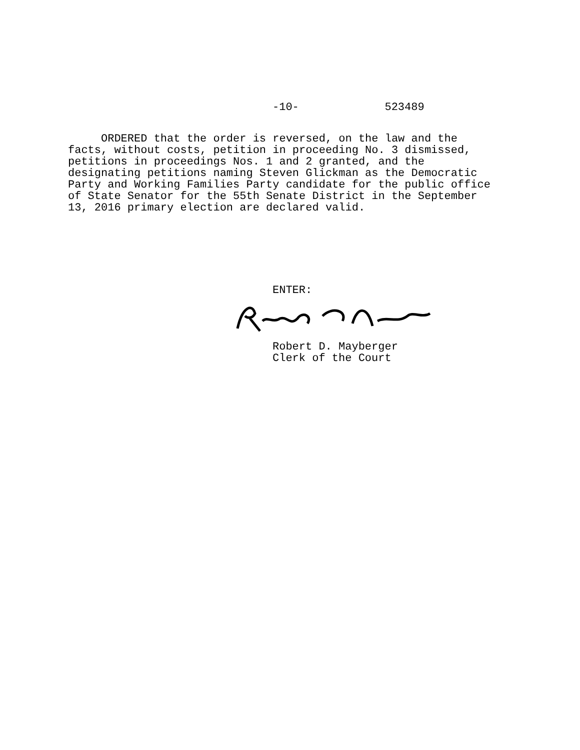-10- 523489
ORDERED that the order is reversed, on the law and the facts, without costs, petition in proceeding No. 3 dismissed, petitions in proceedings Nos. 1 and 2 granted, and the designating petitions naming Steven Glickman as the Democratic Party and Working Families Party candidate for the public office of State Senator for the 55th Senate District in the September 13, 2016 primary election are declared valid.
ENTER:
Robert D. Mayberger Clerk of the Court